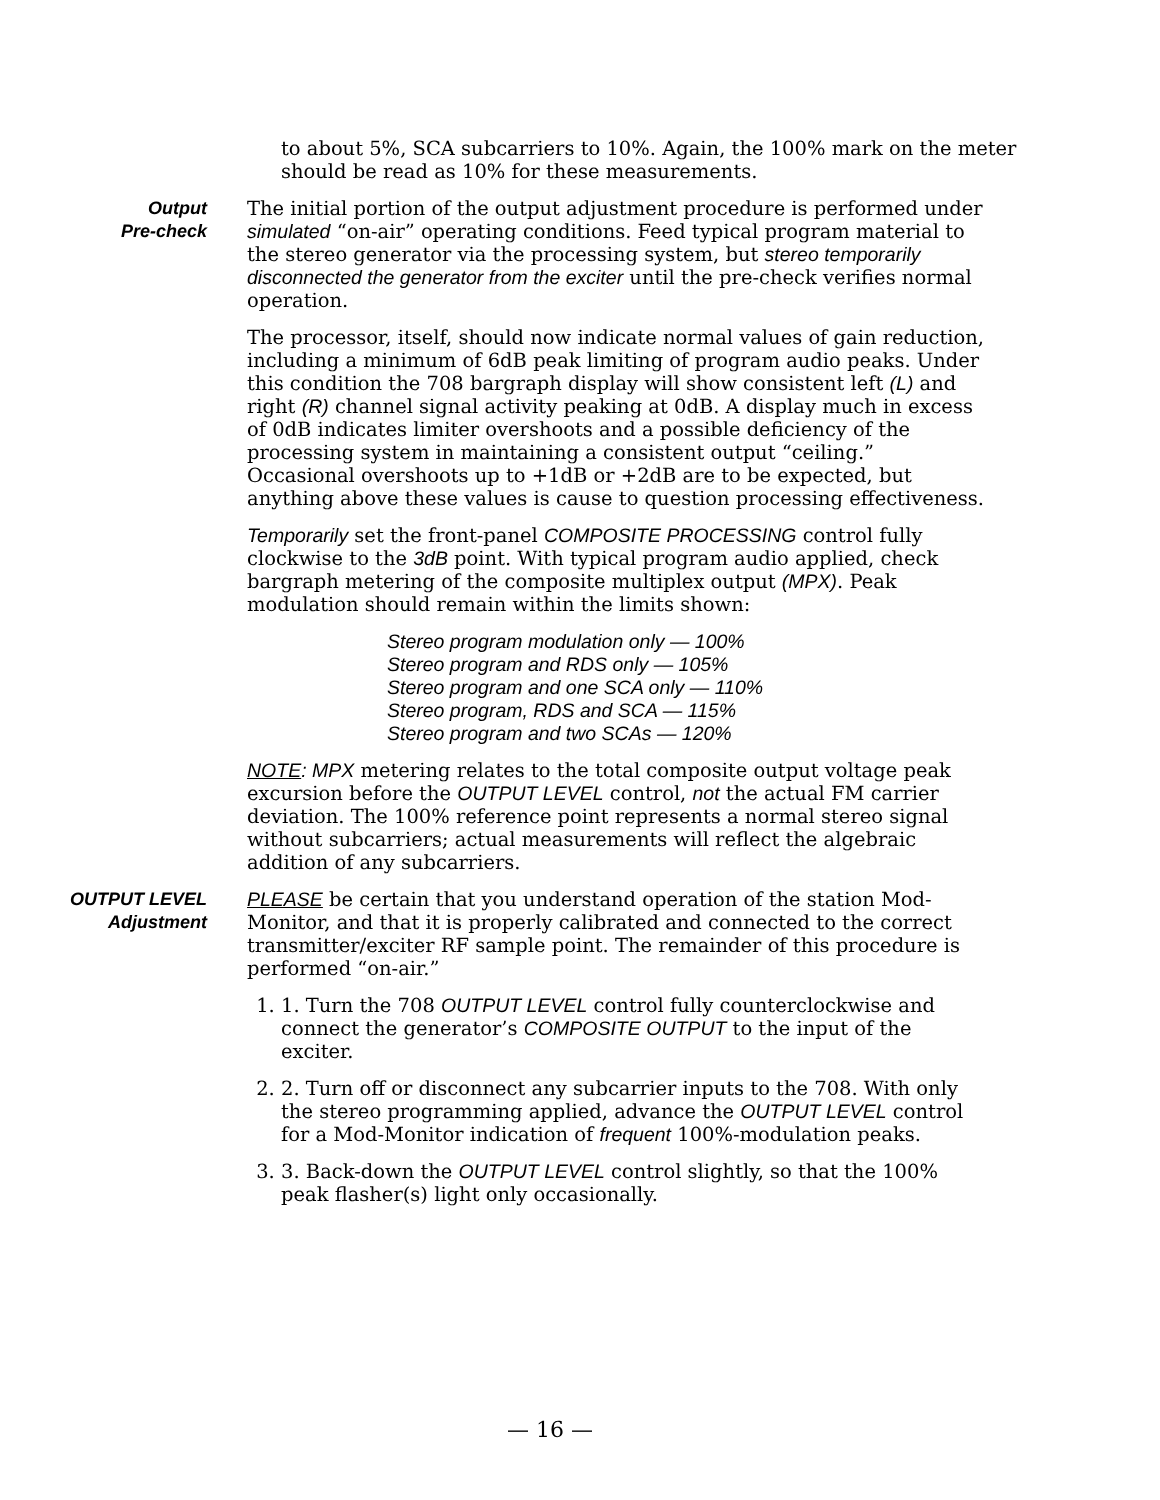to about 5%, SCA subcarriers to 10%. Again, the 100% mark on the meter should be read as 10% for these measurements.
Output
Pre-check
The initial portion of the output adjustment procedure is performed under simulated “on-air” operating conditions. Feed typical program material to the stereo generator via the processing system, but stereo temporarily disconnected the generator from the exciter until the pre-check verifies normal operation.
The processor, itself, should now indicate normal values of gain reduction, including a minimum of 6dB peak limiting of program audio peaks. Under this condition the 708 bargraph display will show consistent left (L) and right (R) channel signal activity peaking at 0dB. A display much in excess of 0dB indicates limiter overshoots and a possible deficiency of the processing system in maintaining a consistent output “ceiling.” Occasional overshoots up to +1dB or +2dB are to be expected, but anything above these values is cause to question processing effectiveness.
Temporarily set the front-panel COMPOSITE PROCESSING control fully clockwise to the 3dB point. With typical program audio applied, check bargraph metering of the composite multiplex output (MPX). Peak modulation should remain within the limits shown:
Stereo program modulation only — 100%
Stereo program and RDS only — 105%
Stereo program and one SCA only — 110%
Stereo program, RDS and SCA — 115%
Stereo program and two SCAs — 120%
NOTE: MPX metering relates to the total composite output voltage peak excursion before the OUTPUT LEVEL control, not the actual FM carrier deviation. The 100% reference point represents a normal stereo signal without subcarriers; actual measurements will reflect the algebraic addition of any subcarriers.
OUTPUT LEVEL
Adjustment
PLEASE be certain that you understand operation of the station Mod-Monitor, and that it is properly calibrated and connected to the correct transmitter/exciter RF sample point. The remainder of this procedure is performed “on-air.”
1. 1. Turn the 708 OUTPUT LEVEL control fully counterclockwise and connect the generator’s COMPOSITE OUTPUT to the input of the exciter.
2. 2. Turn off or disconnect any subcarrier inputs to the 708. With only the stereo programming applied, advance the OUTPUT LEVEL control for a Mod-Monitor indication of frequent 100%-modulation peaks.
3. 3. Back-down the OUTPUT LEVEL control slightly, so that the 100% peak flasher(s) light only occasionally.
— 16 —